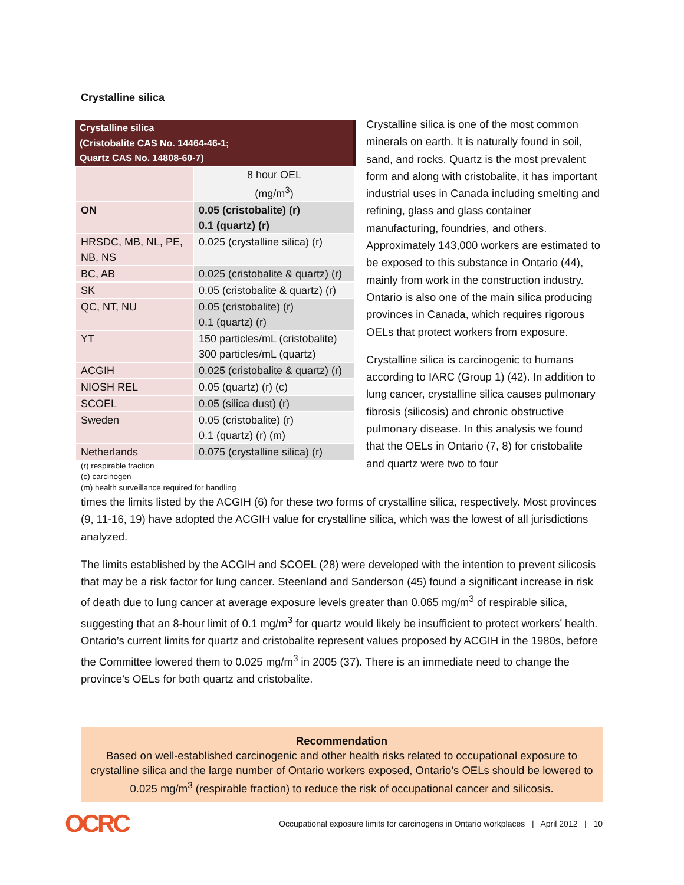Crystalline silica
Crystalline silica
(Cristobalite CAS No. 14464-46-1;
Quartz CAS No. 14808-60-7)
| | 8 hour OEL (mg/m<sup>3</sup>) |
| ON | 0.05 (cristobalite) (r) 0.1 (quartz) (r) |
| HRSDC, MB, NL, PE, NB, NS | 0.025 (crystalline silica) (r) |
| BC, AB | 0.025 (cristobalite & quartz) (r) |
| SK | 0.05 (cristobalite & quartz) (r) |
| QC, NT, NU | 0.05 (cristobalite) (r) 0.1 (quartz) (r) |
| YT | 150 particles/mL (cristobalite) 300 particles/mL (quartz) |
| ACGIH | 0.025 (cristobalite & quartz) (r) |
| NIOSH REL | 0.05 (quartz) (r) (c) |
| SCOEL | 0.05 (silica dust) (r) |
| Sweden | 0.05 (cristobalite) (r) 0.1 (quartz) (r) (m) |
| Netherlands | 0.075 (crystalline silica) (r) |
(r) respirable fraction
(c) carcinogen
(m) health surveillance required for handling
Crystalline silica is one of the most common minerals on earth. It is naturally found in soil, sand, and rocks. Quartz is the most prevalent form and along with cristobalite, it has important industrial uses in Canada including smelting and refining, glass and glass container manufacturing, foundries, and others. Approximately 143,000 workers are estimated to be exposed to this substance in Ontario (44), mainly from work in the construction industry. Ontario is also one of the main silica producing provinces in Canada, which requires rigorous OELs that protect workers from exposure.
Crystalline silica is carcinogenic to humans according to IARC (Group 1) (42). In addition to lung cancer, crystalline silica causes pulmonary fibrosis (silicosis) and chronic obstructive pulmonary disease. In this analysis we found that the OELs in Ontario (7, 8) for cristobalite and quartz were two to four
times the limits listed by the ACGIH (6) for these two forms of crystalline silica, respectively. Most provinces (9, 11-16, 19) have adopted the ACGIH value for crystalline silica, which was the lowest of all jurisdictions analyzed.
The limits established by the ACGIH and SCOEL (28) were developed with the intention to prevent silicosis that may be a risk factor for lung cancer. Steenland and Sanderson (45) found a significant increase in risk of death due to lung cancer at average exposure levels greater than 0.065 mg/m<sup>3</sup> of respirable silica, suggesting that an 8-hour limit of 0.1 mg/m<sup>3</sup> for quartz would likely be insufficient to protect workers’ health. Ontario’s current limits for quartz and cristobalite represent values proposed by ACGIH in the 1980s, before the Committee lowered them to 0.025 mg/m<sup>3</sup> in 2005 (37). There is an immediate need to change the province’s OELs for both quartz and cristobalite.
Recommendation
Based on well-established carcinogenic and other health risks related to occupational exposure to crystalline silica and the large number of Ontario workers exposed, Ontario’s OELs should be lowered to 0.025 mg/m<sup>3</sup> (respirable fraction) to reduce the risk of occupational cancer and silicosis.
OCRC Occupational exposure limits for carcinogens in Ontario workplaces | April 2012 | 10